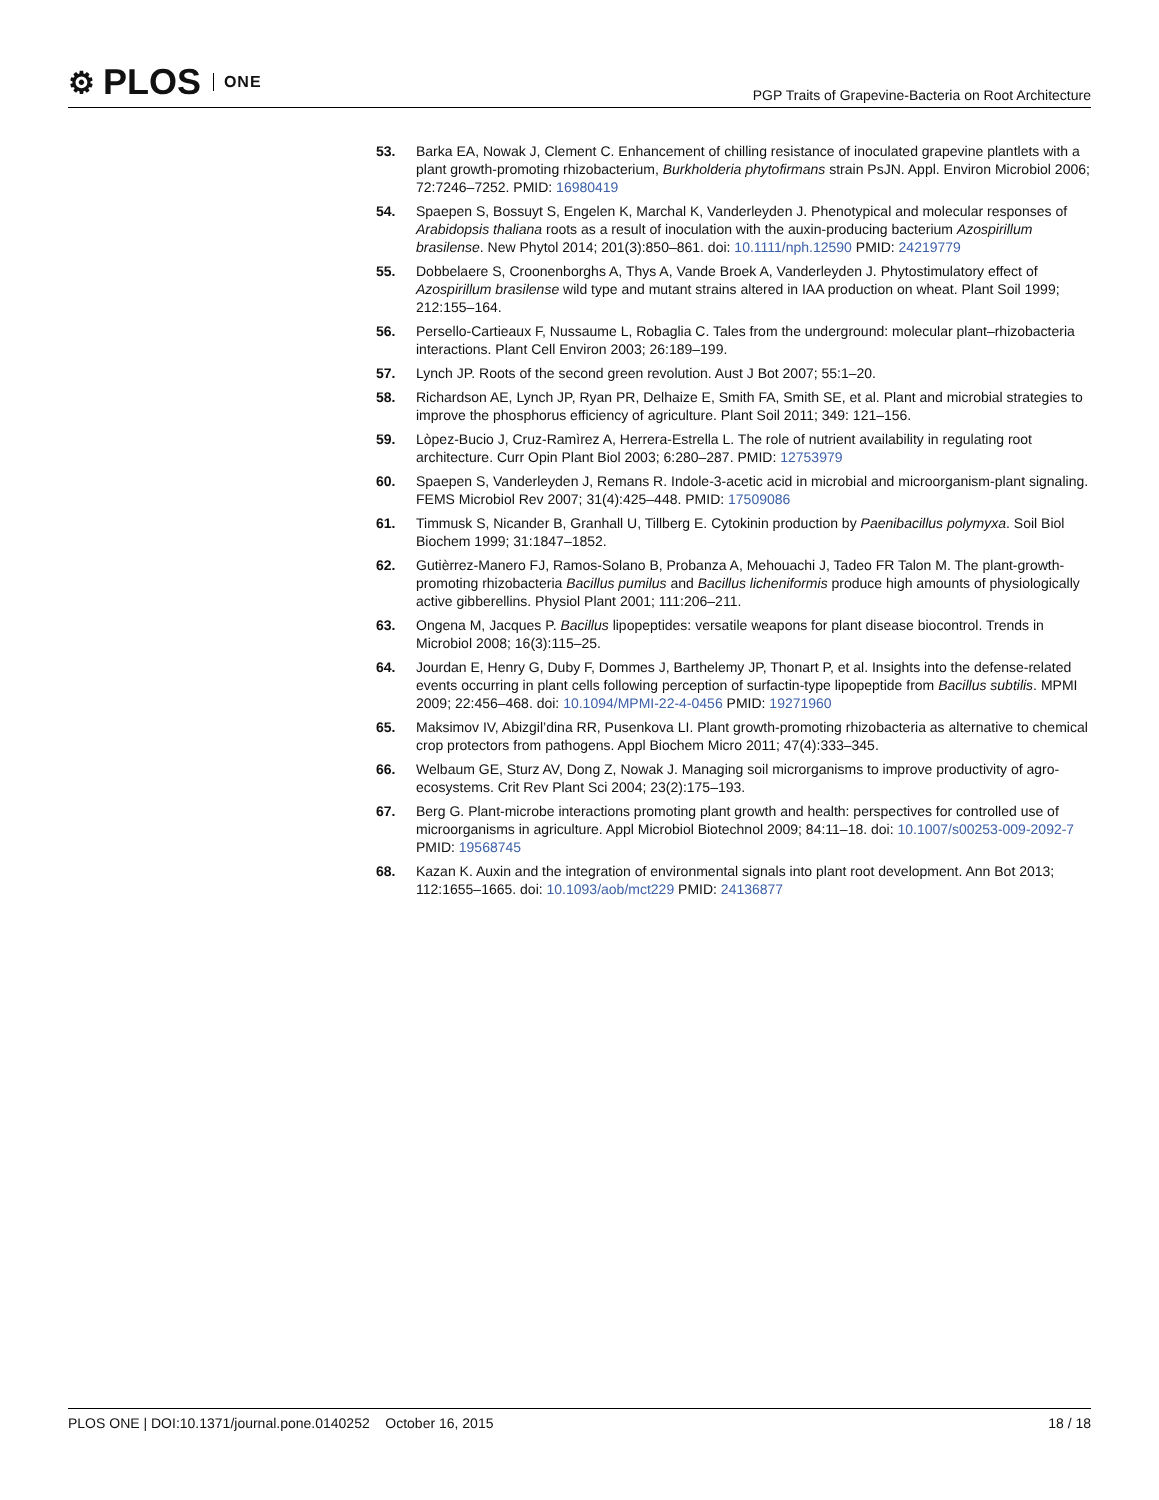⚙ PLOS ONE
PGP Traits of Grapevine-Bacteria on Root Architecture
53. Barka EA, Nowak J, Clement C. Enhancement of chilling resistance of inoculated grapevine plantlets with a plant growth-promoting rhizobacterium, Burkholderia phytofirmans strain PsJN. Appl. Environ Microbiol 2006; 72:7246–7252. PMID: 16980419
54. Spaepen S, Bossuyt S, Engelen K, Marchal K, Vanderleyden J. Phenotypical and molecular responses of Arabidopsis thaliana roots as a result of inoculation with the auxin-producing bacterium Azospirillum brasilense. New Phytol 2014; 201(3):850–861. doi: 10.1111/nph.12590 PMID: 24219779
55. Dobbelaere S, Croonenborghs A, Thys A, Vande Broek A, Vanderleyden J. Phytostimulatory effect of Azospirillum brasilense wild type and mutant strains altered in IAA production on wheat. Plant Soil 1999; 212:155–164.
56. Persello-Cartieaux F, Nussaume L, Robaglia C. Tales from the underground: molecular plant–rhizobacteria interactions. Plant Cell Environ 2003; 26:189–199.
57. Lynch JP. Roots of the second green revolution. Aust J Bot 2007; 55:1–20.
58. Richardson AE, Lynch JP, Ryan PR, Delhaize E, Smith FA, Smith SE, et al. Plant and microbial strategies to improve the phosphorus efficiency of agriculture. Plant Soil 2011; 349: 121–156.
59. Lòpez-Bucio J, Cruz-Ramìrez A, Herrera-Estrella L. The role of nutrient availability in regulating root architecture. Curr Opin Plant Biol 2003; 6:280–287. PMID: 12753979
60. Spaepen S, Vanderleyden J, Remans R. Indole-3-acetic acid in microbial and microorganism-plant signaling. FEMS Microbiol Rev 2007; 31(4):425–448. PMID: 17509086
61. Timmusk S, Nicander B, Granhall U, Tillberg E. Cytokinin production by Paenibacillus polymyxa. Soil Biol Biochem 1999; 31:1847–1852.
62. Gutièrrez-Manero FJ, Ramos-Solano B, Probanza A, Mehouachi J, Tadeo FR Talon M. The plant-growth-promoting rhizobacteria Bacillus pumilus and Bacillus licheniformis produce high amounts of physiologically active gibberellins. Physiol Plant 2001; 111:206–211.
63. Ongena M, Jacques P. Bacillus lipopeptides: versatile weapons for plant disease biocontrol. Trends in Microbiol 2008; 16(3):115–25.
64. Jourdan E, Henry G, Duby F, Dommes J, Barthelemy JP, Thonart P, et al. Insights into the defense-related events occurring in plant cells following perception of surfactin-type lipopeptide from Bacillus subtilis. MPMI 2009; 22:456–468. doi: 10.1094/MPMI-22-4-0456 PMID: 19271960
65. Maksimov IV, Abizgil’dina RR, Pusenkova LI. Plant growth-promoting rhizobacteria as alternative to chemical crop protectors from pathogens. Appl Biochem Micro 2011; 47(4):333–345.
66. Welbaum GE, Sturz AV, Dong Z, Nowak J. Managing soil microrganisms to improve productivity of agro-ecosystems. Crit Rev Plant Sci 2004; 23(2):175–193.
67. Berg G. Plant-microbe interactions promoting plant growth and health: perspectives for controlled use of microorganisms in agriculture. Appl Microbiol Biotechnol 2009; 84:11–18. doi: 10.1007/s00253-009-2092-7 PMID: 19568745
68. Kazan K. Auxin and the integration of environmental signals into plant root development. Ann Bot 2013; 112:1655–1665. doi: 10.1093/aob/mct229 PMID: 24136877
PLOS ONE | DOI:10.1371/journal.pone.0140252 October 16, 2015 18 / 18